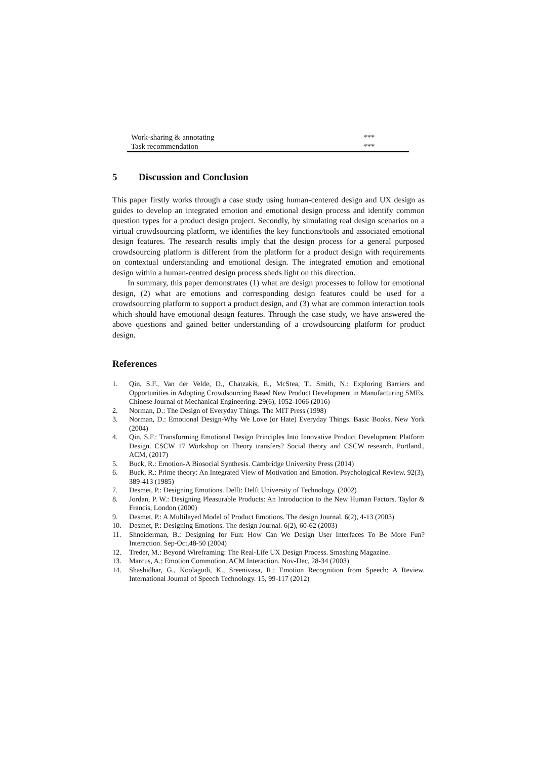| Work-sharing & annotating | *** |
| Task recommendation | *** |
5 Discussion and Conclusion
This paper firstly works through a case study using human-centered design and UX design as guides to develop an integrated emotion and emotional design process and identify common question types for a product design project. Secondly, by simulating real design scenarios on a virtual crowdsourcing platform, we identifies the key functions/tools and associated emotional design features. The research results imply that the design process for a general purposed crowdsourcing platform is different from the platform for a product design with requirements on contextual understanding and emotional design. The integrated emotion and emotional design within a human-centred design process sheds light on this direction.
In summary, this paper demonstrates (1) what are design processes to follow for emotional design, (2) what are emotions and corresponding design features could be used for a crowdsourcing platform to support a product design, and (3) what are common interaction tools which should have emotional design features. Through the case study, we have answered the above questions and gained better understanding of a crowdsourcing platform for product design.
References
1. Qin, S.F., Van der Velde, D., Chatzakis, E., McStea, T., Smith, N.: Exploring Barriers and Opportunities in Adopting Crowdsourcing Based New Product Development in Manufacturing SMEs. Chinese Journal of Mechanical Engineering. 29(6), 1052-1066 (2016)
2. Norman, D.: The Design of Everyday Things. The MIT Press (1998)
3. Norman, D.: Emotional Design-Why We Love (or Hate) Everyday Things. Basic Books. New York (2004)
4. Qin, S.F.: Transforming Emotional Design Principles Into Innovative Product Development Platform Design. CSCW 17 Workshop on Theory transfers? Social theory and CSCW research. Portland., ACM, (2017)
5. Buck, R.: Emotion-A Biosocial Synthesis. Cambridge University Press (2014)
6. Buck, R.: Prime theory: An Integrated View of Motivation and Emotion. Psychological Review. 92(3), 389-413 (1985)
7. Desmet, P.: Designing Emotions. Delft: Delft University of Technology. (2002)
8. Jordan, P. W.: Designing Pleasurable Products: An Introduction to the New Human Factors. Taylor & Francis, London (2000)
9. Desmet, P.: A Multilayed Model of Product Emotions. The design Journal. 6(2), 4-13 (2003)
10. Desmet, P.: Designing Emotions. The design Journal. 6(2), 60-62 (2003)
11. Shneiderman, B.: Designing for Fun: How Can We Design User Interfaces To Be More Fun? Interaction. Sep-Oct,48-50 (2004)
12. Treder, M.: Beyond Wireframing: The Real-Life UX Design Process. Smashing Magazine.
13. Marcus, A.: Emotion Commotion. ACM Interaction. Nov-Dec, 28-34 (2003)
14. Shashidhar, G., Koolagudi, K., Sreenivasa, R.: Emotion Recognition from Speech: A Review. International Journal of Speech Technology. 15, 99-117 (2012)